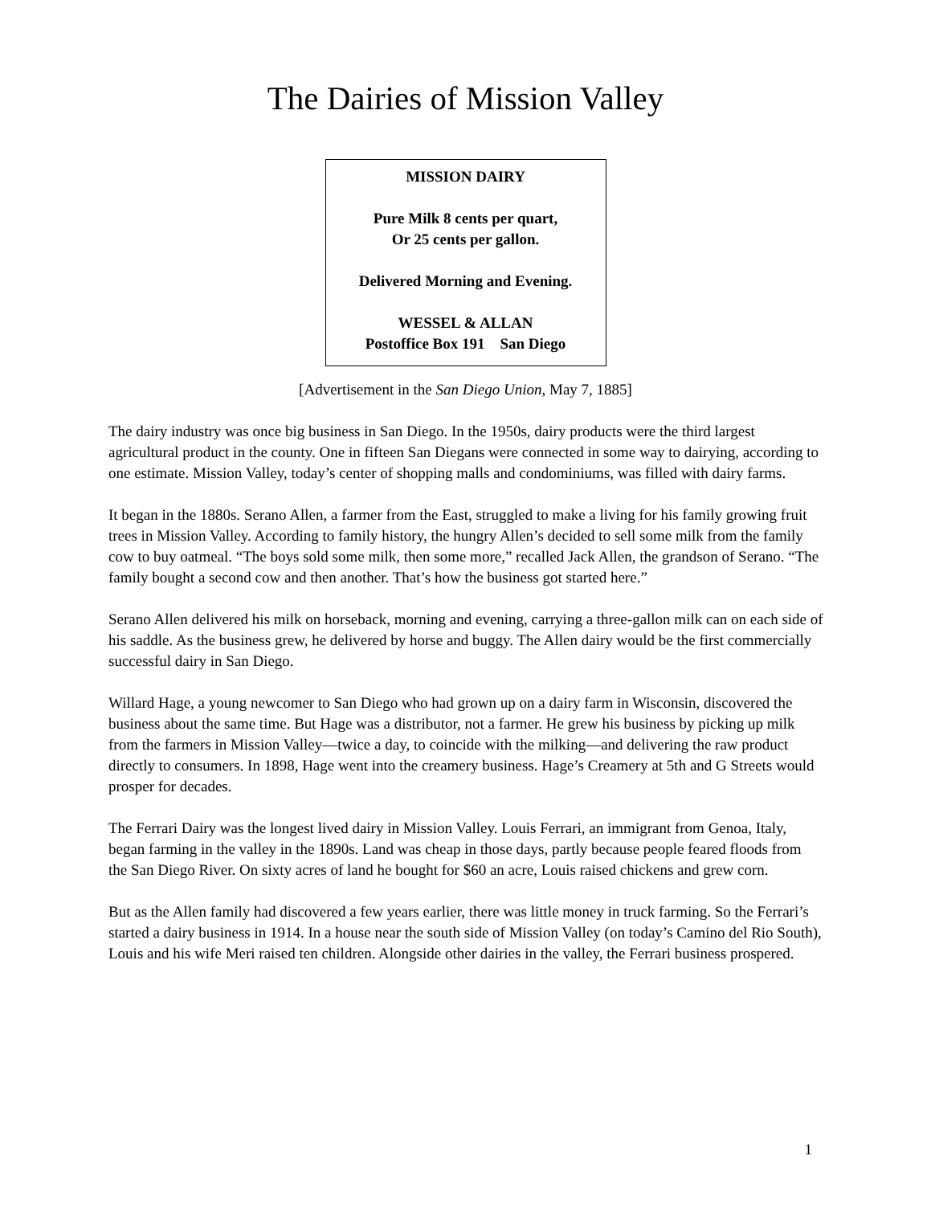The Dairies of Mission Valley
MISSION DAIRY
Pure Milk 8 cents per quart,
Or 25 cents per gallon.
Delivered Morning and Evening.
WESSEL & ALLAN
Postoffice Box 191 San Diego
[Advertisement in the San Diego Union, May 7, 1885]
The dairy industry was once big business in San Diego. In the 1950s, dairy products were the third largest agricultural product in the county. One in fifteen San Diegans were connected in some way to dairying, according to one estimate. Mission Valley, today’s center of shopping malls and condominiums, was filled with dairy farms.
It began in the 1880s. Serano Allen, a farmer from the East, struggled to make a living for his family growing fruit trees in Mission Valley. According to family history, the hungry Allen’s decided to sell some milk from the family cow to buy oatmeal. “The boys sold some milk, then some more,” recalled Jack Allen, the grandson of Serano. “The family bought a second cow and then another. That’s how the business got started here.”
Serano Allen delivered his milk on horseback, morning and evening, carrying a three-gallon milk can on each side of his saddle. As the business grew, he delivered by horse and buggy. The Allen dairy would be the first commercially successful dairy in San Diego.
Willard Hage, a young newcomer to San Diego who had grown up on a dairy farm in Wisconsin, discovered the business about the same time. But Hage was a distributor, not a farmer. He grew his business by picking up milk from the farmers in Mission Valley—twice a day, to coincide with the milking—and delivering the raw product directly to consumers. In 1898, Hage went into the creamery business. Hage’s Creamery at 5th and G Streets would prosper for decades.
The Ferrari Dairy was the longest lived dairy in Mission Valley. Louis Ferrari, an immigrant from Genoa, Italy, began farming in the valley in the 1890s. Land was cheap in those days, partly because people feared floods from the San Diego River. On sixty acres of land he bought for $60 an acre, Louis raised chickens and grew corn.
But as the Allen family had discovered a few years earlier, there was little money in truck farming. So the Ferrari’s started a dairy business in 1914. In a house near the south side of Mission Valley (on today’s Camino del Rio South), Louis and his wife Meri raised ten children. Alongside other dairies in the valley, the Ferrari business prospered.
1